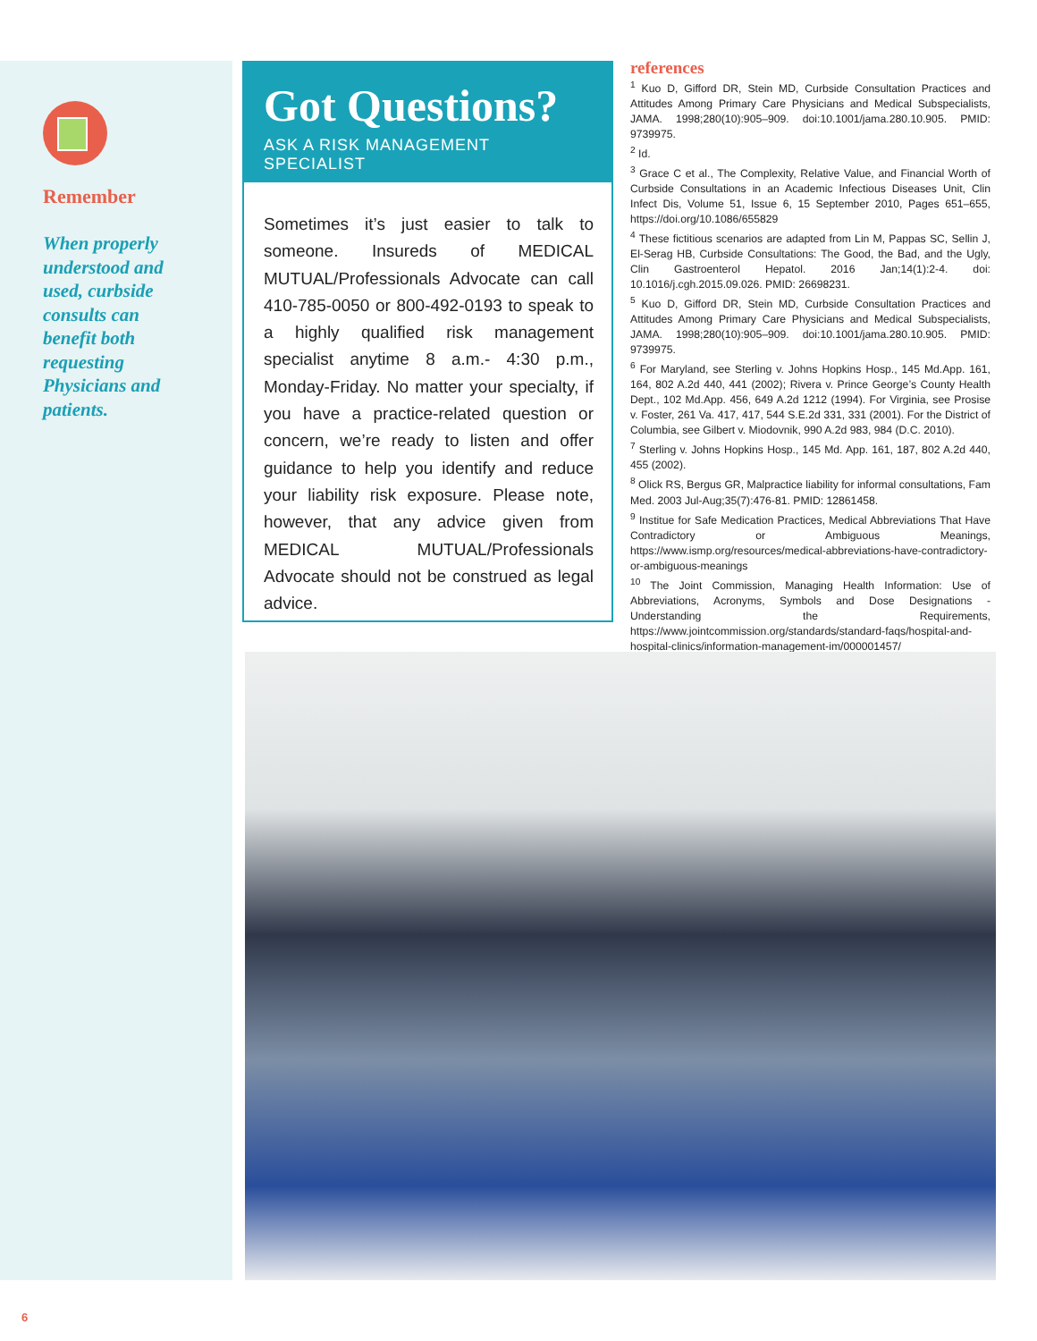Remember
When properly understood and used, curbside consults can benefit both requesting Physicians and patients.
Got Questions?
ASK A RISK MANAGEMENT SPECIALIST
Sometimes it’s just easier to talk to someone. Insureds of MEDICAL MUTUAL/Professionals Advocate can call 410-785-0050 or 800-492-0193 to speak to a highly qualified risk management specialist anytime 8 a.m.- 4:30 p.m., Monday-Friday. No matter your specialty, if you have a practice-related question or concern, we’re ready to listen and offer guidance to help you identify and reduce your liability risk exposure. Please note, however, that any advice given from MEDICAL MUTUAL/Professionals Advocate should not be construed as legal advice.
references
<sup>1</sup> Kuo D, Gifford DR, Stein MD, Curbside Consultation Practices and Attitudes Among Primary Care Physicians and Medical Subspecialists, JAMA. 1998;280(10):905–909. doi:10.1001/jama.280.10.905. PMID: 9739975.
<sup>2</sup> Id.
<sup>3</sup> Grace C et al., The Complexity, Relative Value, and Financial Worth of Curbside Consultations in an Academic Infectious Diseases Unit, Clin Infect Dis, Volume 51, Issue 6, 15 September 2010, Pages 651–655, https://doi.org/10.1086/655829
<sup>4</sup> These fictitious scenarios are adapted from Lin M, Pappas SC, Sellin J, El-Serag HB, Curbside Consultations: The Good, the Bad, and the Ugly, Clin Gastroenterol Hepatol. 2016 Jan;14(1):2-4. doi: 10.1016/j.cgh.2015.09.026. PMID: 26698231.
<sup>5</sup> Kuo D, Gifford DR, Stein MD, Curbside Consultation Practices and Attitudes Among Primary Care Physicians and Medical Subspecialists, JAMA. 1998;280(10):905–909. doi:10.1001/jama.280.10.905. PMID: 9739975.
<sup>6</sup> For Maryland, see Sterling v. Johns Hopkins Hosp., 145 Md.App. 161, 164, 802 A.2d 440, 441 (2002); Rivera v. Prince George’s County Health Dept., 102 Md.App. 456, 649 A.2d 1212 (1994). For Virginia, see Prosise v. Foster, 261 Va. 417, 417, 544 S.E.2d 331, 331 (2001). For the District of Columbia, see Gilbert v. Miodovnik, 990 A.2d 983, 984 (D.C. 2010).
<sup>7</sup> Sterling v. Johns Hopkins Hosp., 145 Md. App. 161, 187, 802 A.2d 440, 455 (2002).
<sup>8</sup> Olick RS, Bergus GR, Malpractice liability for informal consultations, Fam Med. 2003 Jul-Aug;35(7):476-81. PMID: 12861458.
<sup>9</sup> Institue for Safe Medication Practices, Medical Abbreviations That Have Contradictory or Ambiguous Meanings, https://www.ismp.org/resources/medical-abbreviations-have-contradictory-or-ambiguous-meanings
<sup>10</sup> The Joint Commission, Managing Health Information: Use of Abbreviations, Acronyms, Symbols and Dose Designations - Understanding the Requirements, https://www.jointcommission.org/standards/standard-faqs/hospital-and-hospital-clinics/information-management-im/000001457/
6